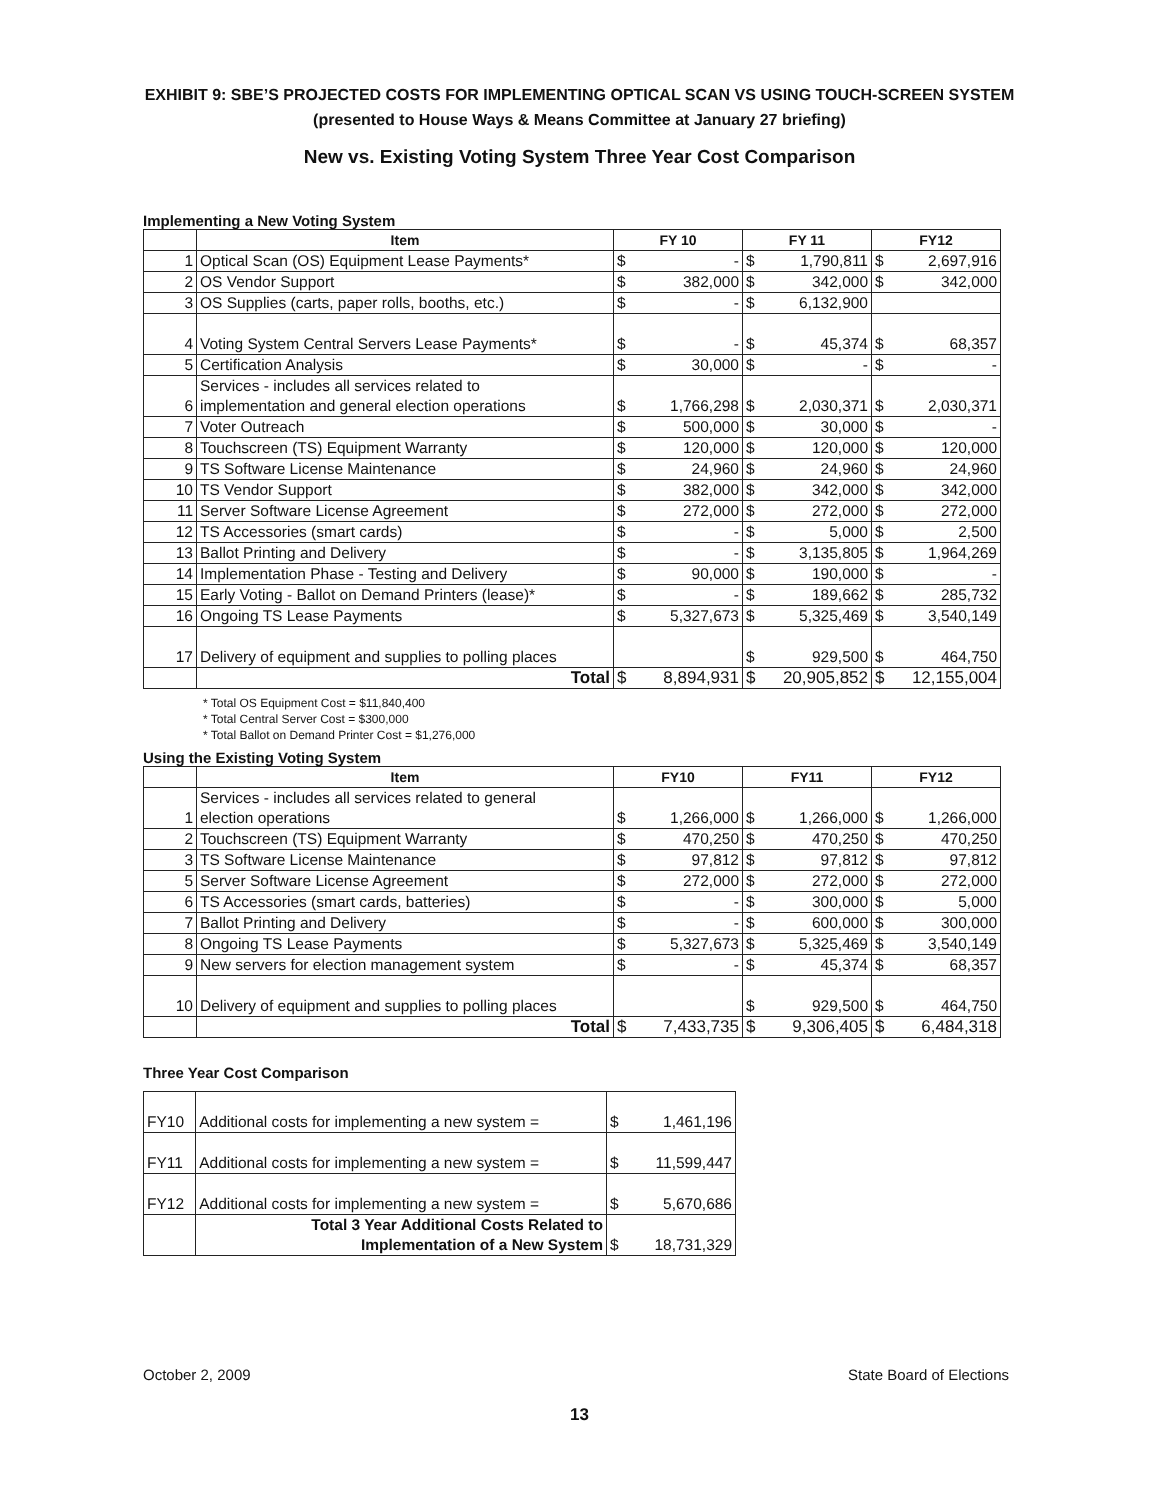EXHIBIT 9: SBE’S PROJECTED COSTS FOR IMPLEMENTING OPTICAL SCAN VS USING TOUCH-SCREEN SYSTEM
(presented to House Ways & Means Committee at January 27 briefing)
New vs. Existing Voting System Three Year Cost Comparison
Implementing a New Voting System
| | Item | FY 10 | | FY 11 | | FY12 | |
| --- | --- | --- | --- | --- | --- | --- | --- |
| 1 | Optical Scan (OS) Equipment Lease Payments* | $ | - | $ | 1,790,811 | $ | 2,697,916 |
| 2 | OS Vendor Support | $ | 382,000 | $ | 342,000 | $ | 342,000 |
| 3 | OS Supplies (carts, paper rolls, booths, etc.) | $ | - | $ | 6,132,900 | | |
| 4 | Voting System Central Servers Lease Payments* | $ | - | $ | 45,374 | $ | 68,357 |
| 5 | Certification Analysis | $ | 30,000 | $ | - | $ | - |
| 6 | Services - includes all services related to implementation and general election operations | $ | 1,766,298 | $ | 2,030,371 | $ | 2,030,371 |
| 7 | Voter Outreach | $ | 500,000 | $ | 30,000 | $ | - |
| 8 | Touchscreen (TS) Equipment Warranty | $ | 120,000 | $ | 120,000 | $ | 120,000 |
| 9 | TS Software License Maintenance | $ | 24,960 | $ | 24,960 | $ | 24,960 |
| 10 | TS Vendor Support | $ | 382,000 | $ | 342,000 | $ | 342,000 |
| 11 | Server Software License Agreement | $ | 272,000 | $ | 272,000 | $ | 272,000 |
| 12 | TS Accessories (smart cards) | $ | - | $ | 5,000 | $ | 2,500 |
| 13 | Ballot Printing and Delivery | $ | - | $ | 3,135,805 | $ | 1,964,269 |
| 14 | Implementation Phase - Testing and Delivery | $ | 90,000 | $ | 190,000 | $ | - |
| 15 | Early Voting - Ballot on Demand Printers (lease)* | $ | - | $ | 189,662 | $ | 285,732 |
| 16 | Ongoing TS Lease Payments | $ | 5,327,673 | $ | 5,325,469 | $ | 3,540,149 |
| 17 | Delivery of equipment and supplies to polling places | | | $ | 929,500 | $ | 464,750 |
| | Total | $ | 8,894,931 | $ | 20,905,852 | $ | 12,155,004 |
* Total OS Equipment Cost = $11,840,400
* Total Central Server Cost = $300,000
* Total Ballot on Demand Printer Cost = $1,276,000
Using the Existing Voting System
| | Item | FY10 | | FY11 | | FY12 | |
| --- | --- | --- | --- | --- | --- | --- | --- |
| 1 | Services - includes all services related to general election operations | $ | 1,266,000 | $ | 1,266,000 | $ | 1,266,000 |
| 2 | Touchscreen (TS) Equipment Warranty | $ | 470,250 | $ | 470,250 | $ | 470,250 |
| 3 | TS Software License Maintenance | $ | 97,812 | $ | 97,812 | $ | 97,812 |
| 5 | Server Software License Agreement | $ | 272,000 | $ | 272,000 | $ | 272,000 |
| 6 | TS Accessories (smart cards, batteries) | $ | - | $ | 300,000 | $ | 5,000 |
| 7 | Ballot Printing and Delivery | $ | - | $ | 600,000 | $ | 300,000 |
| 8 | Ongoing TS Lease Payments | $ | 5,327,673 | $ | 5,325,469 | $ | 3,540,149 |
| 9 | New servers for election management system | $ | - | $ | 45,374 | $ | 68,357 |
| 10 | Delivery of equipment and supplies to polling places | | | $ | 929,500 | $ | 464,750 |
| | Total | $ | 7,433,735 | $ | 9,306,405 | $ | 6,484,318 |
Three Year Cost Comparison
| FY10 | Additional costs for implementing a new system = | $ | 1,461,196 |
| FY11 | Additional costs for implementing a new system = | $ | 11,599,447 |
| FY12 | Additional costs for implementing a new system = | $ | 5,670,686 |
| | Total 3 Year Additional Costs Related to Implementation of a New System | $ | 18,731,329 |
October 2, 2009 State Board of Elections
13